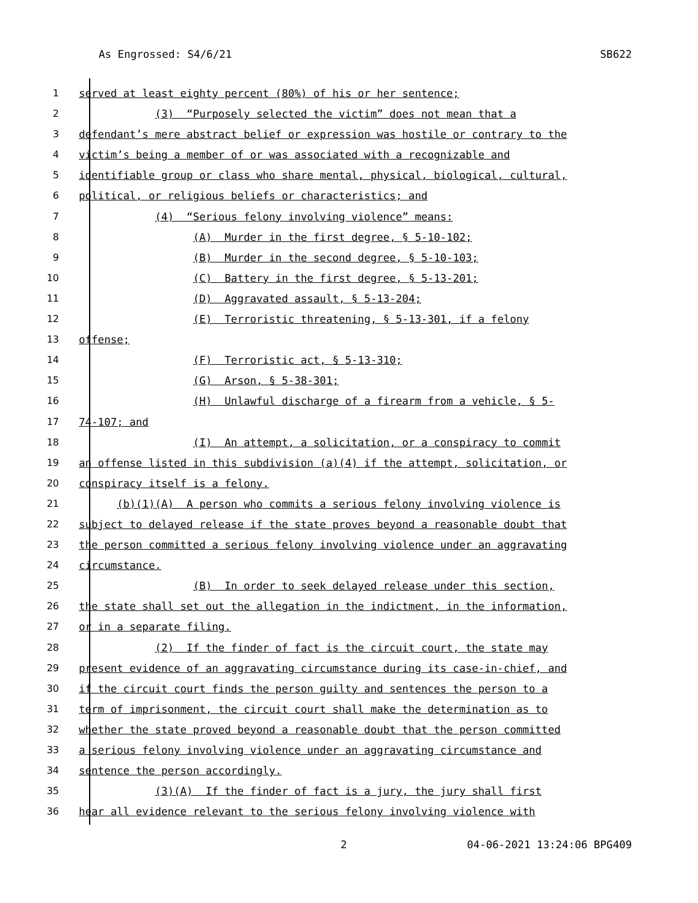As Engrossed: S4/6/21 SB622
1 served at least eighty percent (80%) of his or her sentence;
2 (3) “Purposely selected the victim” does not mean that a
3 defendant’s mere abstract belief or expression was hostile or contrary to the
4 victim’s being a member of or was associated with a recognizable and
5 identifiable group or class who share mental, physical, biological, cultural,
6 political, or religious beliefs or characteristics; and
7 (4) “Serious felony involving violence” means:
8 (A) Murder in the first degree, § 5-10-102;
9 (B) Murder in the second degree, § 5-10-103;
10 (C) Battery in the first degree, § 5-13-201;
11 (D) Aggravated assault, § 5-13-204;
12 (E) Terroristic threatening, § 5-13-301, if a felony
13 offense;
14 (F) Terroristic act, § 5-13-310;
15 (G) Arson, § 5-38-301;
16 (H) Unlawful discharge of a firearm from a vehicle, § 5-
17 74-107; and
18 (I) An attempt, a solicitation, or a conspiracy to commit
19 an offense listed in this subdivision (a)(4) if the attempt, solicitation, or
20 conspiracy itself is a felony.
21 (b)(1)(A) A person who commits a serious felony involving violence is
22 subject to delayed release if the state proves beyond a reasonable doubt that
23 the person committed a serious felony involving violence under an aggravating
24 circumstance.
25 (B) In order to seek delayed release under this section,
26 the state shall set out the allegation in the indictment, in the information,
27 or in a separate filing.
28 (2) If the finder of fact is the circuit court, the state may
29 present evidence of an aggravating circumstance during its case-in-chief, and
30 if the circuit court finds the person guilty and sentences the person to a
31 term of imprisonment, the circuit court shall make the determination as to
32 whether the state proved beyond a reasonable doubt that the person committed
33 a serious felony involving violence under an aggravating circumstance and
34 sentence the person accordingly.
35 (3)(A) If the finder of fact is a jury, the jury shall first
36 hear all evidence relevant to the serious felony involving violence with
2 04-06-2021 13:24:06 BPG409